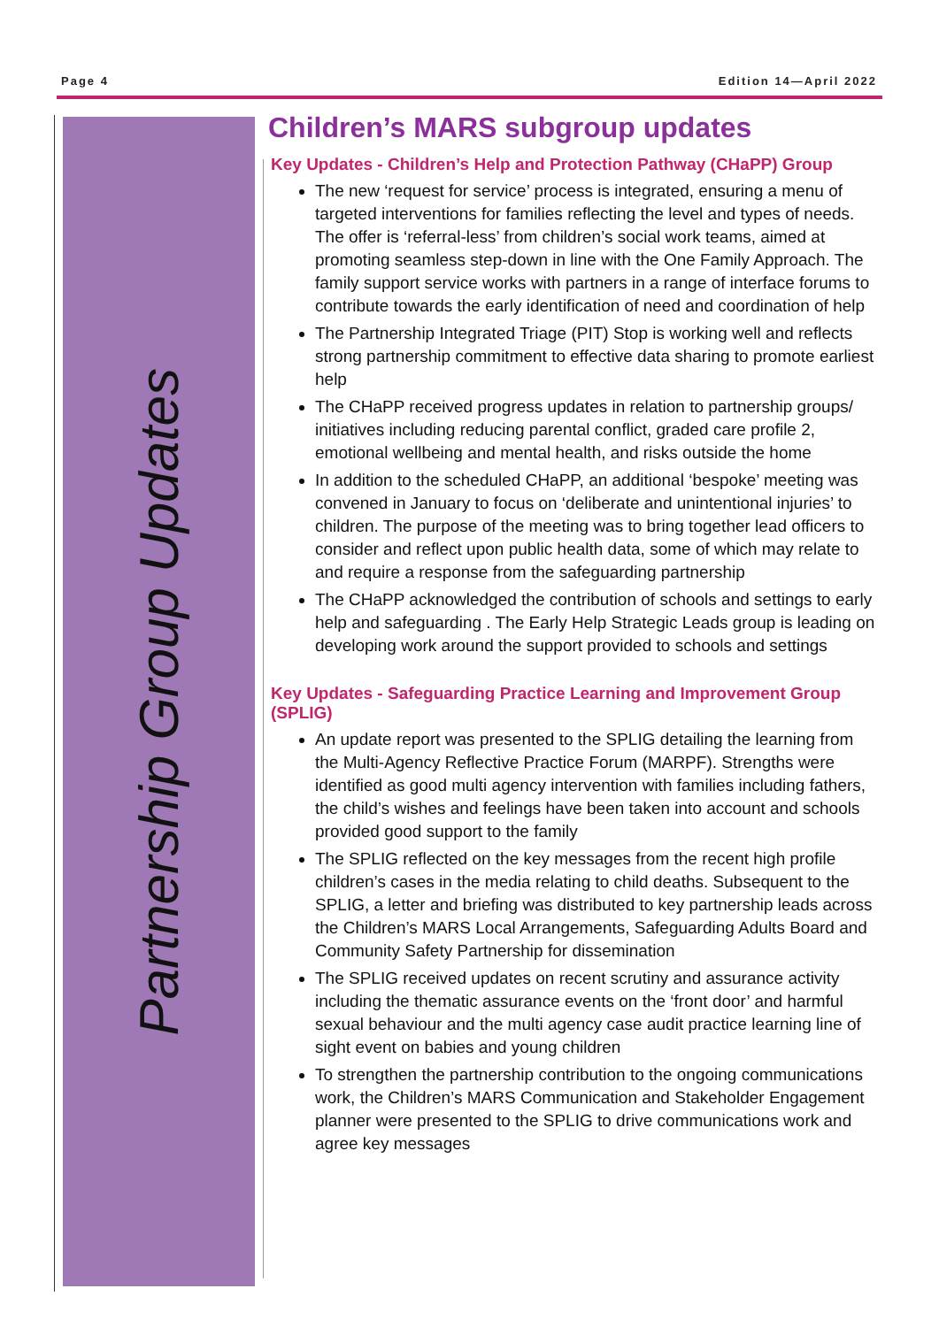Page 4 Edition 14—April 2022
Partnership Group Updates
Children’s MARS subgroup updates
Key Updates - Children’s Help and Protection Pathway (CHaPP) Group
The new ‘request for service’ process is integrated, ensuring a menu of targeted interventions for families reflecting the level and types of needs. The offer is ‘referral-less’ from children’s social work teams, aimed at promoting seamless step-down in line with the One Family Approach. The family support service works with partners in a range of interface forums to contribute towards the early identification of need and coordination of help
The Partnership Integrated Triage (PIT) Stop is working well and reflects strong partnership commitment to effective data sharing to promote earliest help
The CHaPP received progress updates in relation to partnership groups/ initiatives including reducing parental conflict, graded care profile 2, emotional wellbeing and mental health, and risks outside the home
In addition to the scheduled CHaPP, an additional ‘bespoke’ meeting was convened in January to focus on ‘deliberate and unintentional injuries’ to children. The purpose of the meeting was to bring together lead officers to consider and reflect upon public health data, some of which may relate to and require a response from the safeguarding partnership
The CHaPP acknowledged the contribution of schools and settings to early help and safeguarding . The Early Help Strategic Leads group is leading on developing work around the support provided to schools and settings
Key Updates - Safeguarding Practice Learning and Improvement Group (SPLIG)
An update report was presented to the SPLIG detailing the learning from the Multi-Agency Reflective Practice Forum (MARPF). Strengths were identified as good multi agency intervention with families including fathers, the child’s wishes and feelings have been taken into account and schools provided good support to the family
The SPLIG reflected on the key messages from the recent high profile children’s cases in the media relating to child deaths. Subsequent to the SPLIG, a letter and briefing was distributed to key partnership leads across the Children’s MARS Local Arrangements, Safeguarding Adults Board and Community Safety Partnership for dissemination
The SPLIG received updates on recent scrutiny and assurance activity including the thematic assurance events on the ‘front door’ and harmful sexual behaviour and the multi agency case audit practice learning line of sight event on babies and young children
To strengthen the partnership contribution to the ongoing communications work, the Children’s MARS Communication and Stakeholder Engagement planner were presented to the SPLIG to drive communications work and agree key messages